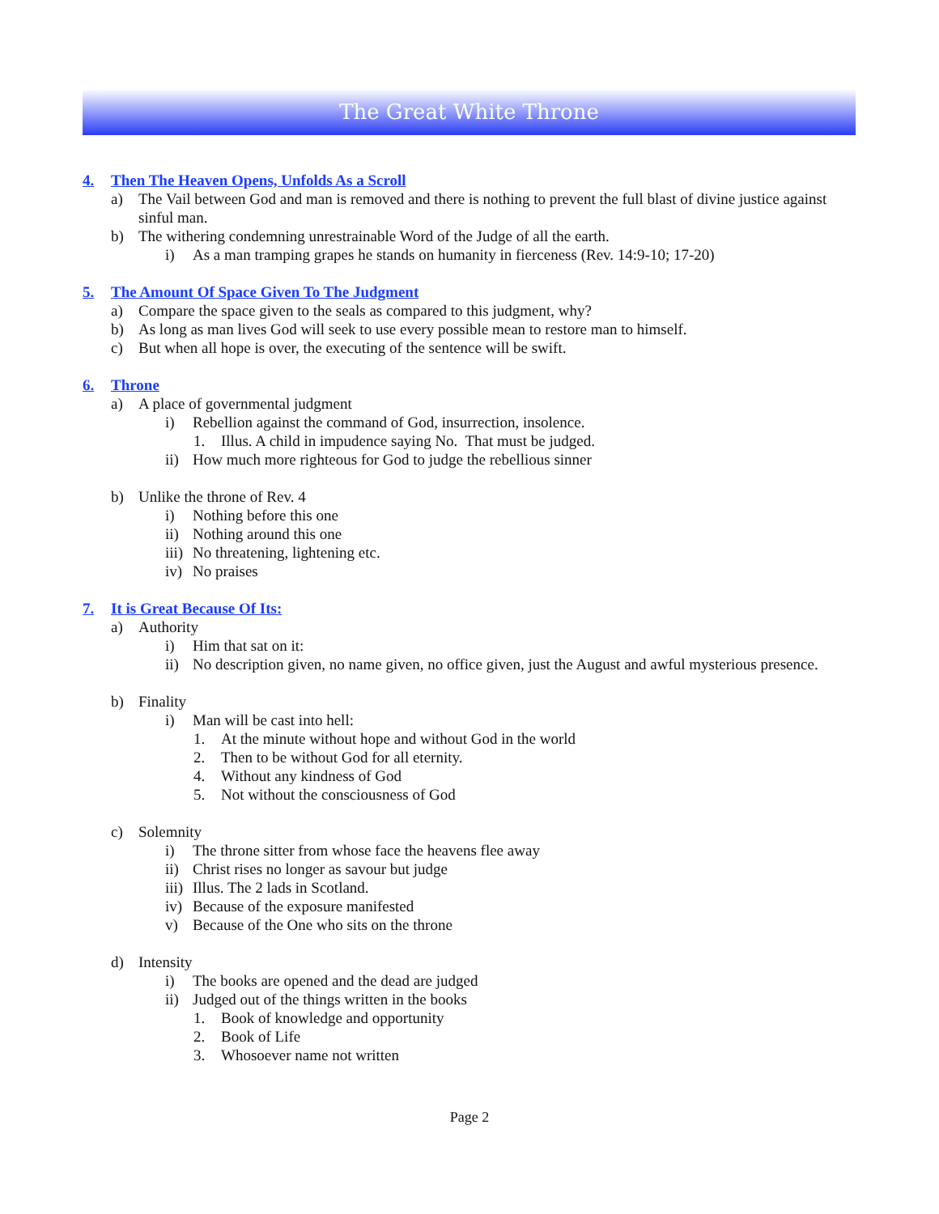The Great White Throne
4. Then The Heaven Opens, Unfolds As a Scroll
a) The Vail between God and man is removed and there is nothing to prevent the full blast of divine justice against sinful man.
b) The withering condemning unrestrainable Word of the Judge of all the earth.
i) As a man tramping grapes he stands on humanity in fierceness (Rev. 14:9-10; 17-20)
5. The Amount Of Space Given To The Judgment
a) Compare the space given to the seals as compared to this judgment, why?
b) As long as man lives God will seek to use every possible mean to restore man to himself.
c) But when all hope is over, the executing of the sentence will be swift.
6. Throne
a) A place of governmental judgment
i) Rebellion against the command of God, insurrection, insolence.
1. Illus. A child in impudence saying No. That must be judged.
ii) How much more righteous for God to judge the rebellious sinner
b) Unlike the throne of Rev. 4
i) Nothing before this one
ii) Nothing around this one
iii) No threatening, lightening etc.
iv) No praises
7. It is Great Because Of Its:
a) Authority
i) Him that sat on it:
ii) No description given, no name given, no office given, just the August and awful mysterious presence.
b) Finality
i) Man will be cast into hell:
1. At the minute without hope and without God in the world
2. Then to be without God for all eternity.
4. Without any kindness of God
5. Not without the consciousness of God
c) Solemnity
i) The throne sitter from whose face the heavens flee away
ii) Christ rises no longer as savour but judge
iii) Illus. The 2 lads in Scotland.
iv) Because of the exposure manifested
v) Because of the One who sits on the throne
d) Intensity
i) The books are opened and the dead are judged
ii) Judged out of the things written in the books
1. Book of knowledge and opportunity
2. Book of Life
3. Whosoever name not written
Page 2